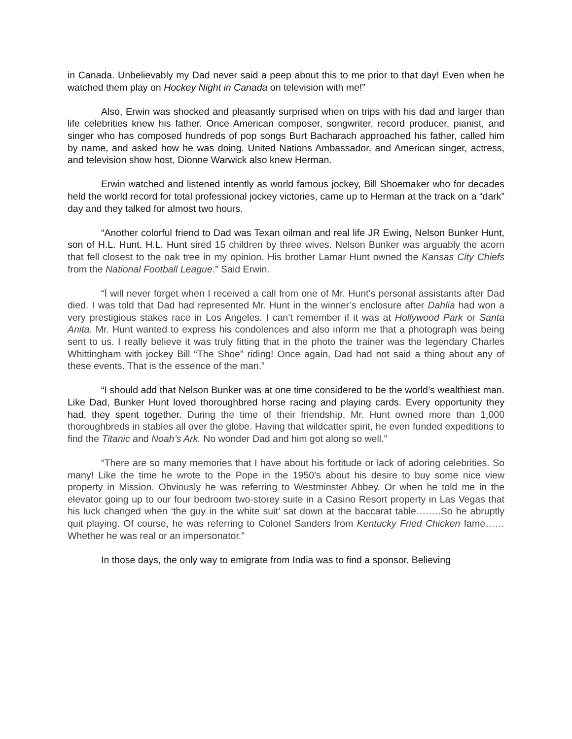in Canada. Unbelievably my Dad never said a peep about this to me prior to that day! Even when he watched them play on Hockey Night in Canada on television with me!”
Also, Erwin was shocked and pleasantly surprised when on trips with his dad and larger than life celebrities knew his father. Once American composer, songwriter, record producer, pianist, and singer who has composed hundreds of pop songs Burt Bacharach approached his father, called him by name, and asked how he was doing. United Nations Ambassador, and American singer, actress, and television show host, Dionne Warwick also knew Herman.
Erwin watched and listened intently as world famous jockey, Bill Shoemaker who for decades held the world record for total professional jockey victories, came up to Herman at the track on a “dark” day and they talked for almost two hours.
“Another colorful friend to Dad was Texan oilman and real life JR Ewing, Nelson Bunker Hunt, son of H.L. Hunt. H.L. Hunt sired 15 children by three wives. Nelson Bunker was arguably the acorn that fell closest to the oak tree in my opinion. His brother Lamar Hunt owned the Kansas City Chiefs from the National Football League.” Said Erwin.
“Ï will never forget when I received a call from one of Mr. Hunt’s personal assistants after Dad died. I was told that Dad had represented Mr. Hunt in the winner’s enclosure after Dahlia had won a very prestigious stakes race in Los Angeles. I can’t remember if it was at Hollywood Park or Santa Anita. Mr. Hunt wanted to express his condolences and also inform me that a photograph was being sent to us. I really believe it was truly fitting that in the photo the trainer was the legendary Charles Whittingham with jockey Bill “The Shoe” riding! Once again, Dad had not said a thing about any of these events. That is the essence of the man.”
“I should add that Nelson Bunker was at one time considered to be the world’s wealthiest man. Like Dad, Bunker Hunt loved thoroughbred horse racing and playing cards. Every opportunity they had, they spent together. During the time of their friendship, Mr. Hunt owned more than 1,000 thoroughbreds in stables all over the globe. Having that wildcatter spirit, he even funded expeditions to find the Titanic and Noah’s Ark. No wonder Dad and him got along so well.”
“There are so many memories that I have about his fortitude or lack of adoring celebrities. So many! Like the time he wrote to the Pope in the 1950’s about his desire to buy some nice view property in Mission. Obviously he was referring to Westminster Abbey. Or when he told me in the elevator going up to our four bedroom two-storey suite in a Casino Resort property in Las Vegas that his luck changed when ‘the guy in the white suit’ sat down at the baccarat table….….So he abruptly quit playing. Of course, he was referring to Colonel Sanders from Kentucky Fried Chicken fame……Whether he was real or an impersonator.”
In those days, the only way to emigrate from India was to find a sponsor. Believing